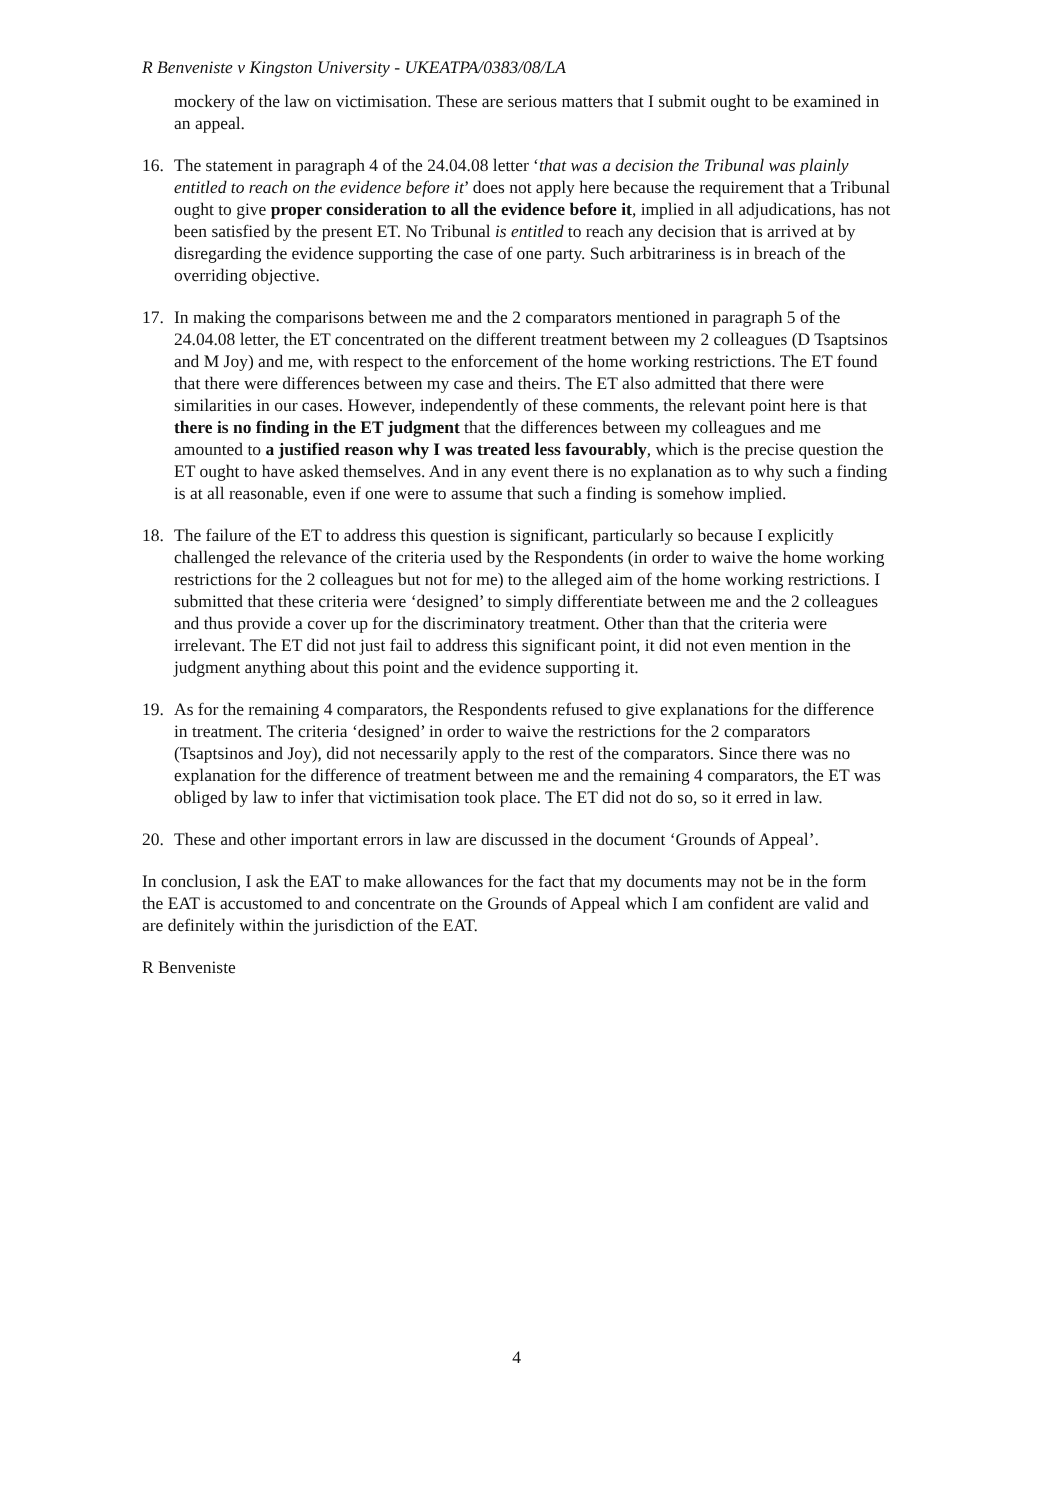R Benveniste v Kingston University - UKEATPA/0383/08/LA
mockery of the law on victimisation. These are serious matters that I submit ought to be examined in an appeal.
16. The statement in paragraph 4 of the 24.04.08 letter ‘that was a decision the Tribunal was plainly entitled to reach on the evidence before it’ does not apply here because the requirement that a Tribunal ought to give proper consideration to all the evidence before it, implied in all adjudications, has not been satisfied by the present ET. No Tribunal is entitled to reach any decision that is arrived at by disregarding the evidence supporting the case of one party. Such arbitrariness is in breach of the overriding objective.
17. In making the comparisons between me and the 2 comparators mentioned in paragraph 5 of the 24.04.08 letter, the ET concentrated on the different treatment between my 2 colleagues (D Tsaptsinos and M Joy) and me, with respect to the enforcement of the home working restrictions. The ET found that there were differences between my case and theirs. The ET also admitted that there were similarities in our cases. However, independently of these comments, the relevant point here is that there is no finding in the ET judgment that the differences between my colleagues and me amounted to a justified reason why I was treated less favourably, which is the precise question the ET ought to have asked themselves. And in any event there is no explanation as to why such a finding is at all reasonable, even if one were to assume that such a finding is somehow implied.
18. The failure of the ET to address this question is significant, particularly so because I explicitly challenged the relevance of the criteria used by the Respondents (in order to waive the home working restrictions for the 2 colleagues but not for me) to the alleged aim of the home working restrictions. I submitted that these criteria were ‘designed’ to simply differentiate between me and the 2 colleagues and thus provide a cover up for the discriminatory treatment. Other than that the criteria were irrelevant. The ET did not just fail to address this significant point, it did not even mention in the judgment anything about this point and the evidence supporting it.
19. As for the remaining 4 comparators, the Respondents refused to give explanations for the difference in treatment. The criteria ‘designed’ in order to waive the restrictions for the 2 comparators (Tsaptsinos and Joy), did not necessarily apply to the rest of the comparators. Since there was no explanation for the difference of treatment between me and the remaining 4 comparators, the ET was obliged by law to infer that victimisation took place. The ET did not do so, so it erred in law.
20. These and other important errors in law are discussed in the document ‘Grounds of Appeal’.
In conclusion, I ask the EAT to make allowances for the fact that my documents may not be in the form the EAT is accustomed to and concentrate on the Grounds of Appeal which I am confident are valid and are definitely within the jurisdiction of the EAT.
R Benveniste
4